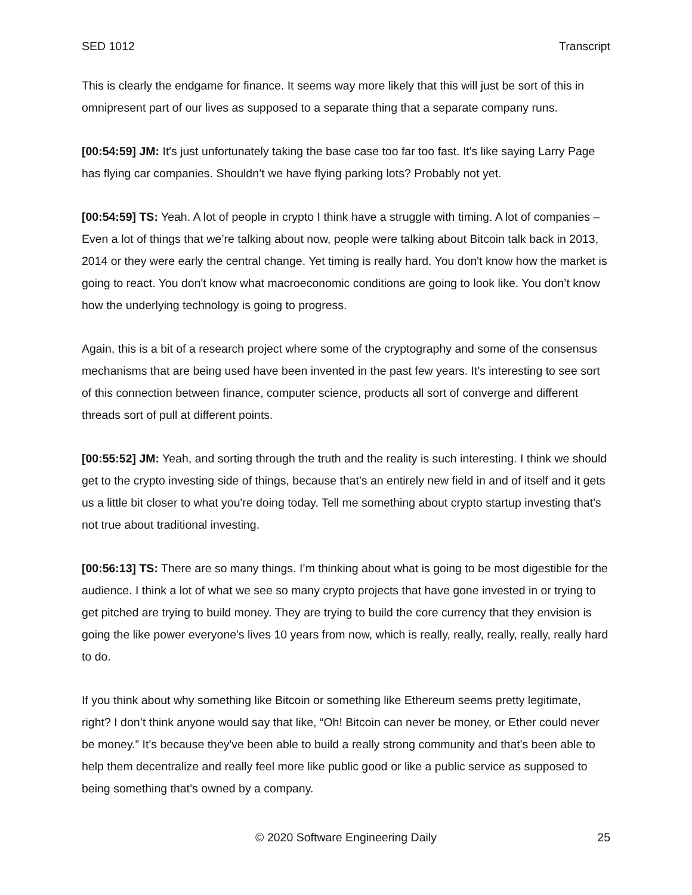SED 1012 Transcript
This is clearly the endgame for finance. It seems way more likely that this will just be sort of this in omnipresent part of our lives as supposed to a separate thing that a separate company runs.
[00:54:59] JM: It's just unfortunately taking the base case too far too fast. It's like saying Larry Page has flying car companies. Shouldn’t we have flying parking lots? Probably not yet.
[00:54:59] TS: Yeah. A lot of people in crypto I think have a struggle with timing. A lot of companies –Even a lot of things that we’re talking about now, people were talking about Bitcoin talk back in 2013, 2014 or they were early the central change. Yet timing is really hard. You don't know how the market is going to react. You don't know what macroeconomic conditions are going to look like. You don’t know how the underlying technology is going to progress.
Again, this is a bit of a research project where some of the cryptography and some of the consensus mechanisms that are being used have been invented in the past few years. It's interesting to see sort of this connection between finance, computer science, products all sort of converge and different threads sort of pull at different points.
[00:55:52] JM: Yeah, and sorting through the truth and the reality is such interesting. I think we should get to the crypto investing side of things, because that's an entirely new field in and of itself and it gets us a little bit closer to what you're doing today. Tell me something about crypto startup investing that's not true about traditional investing.
[00:56:13] TS: There are so many things. I’m thinking about what is going to be most digestible for the audience. I think a lot of what we see so many crypto projects that have gone invested in or trying to get pitched are trying to build money. They are trying to build the core currency that they envision is going the like power everyone's lives 10 years from now, which is really, really, really, really, really hard to do.
If you think about why something like Bitcoin or something like Ethereum seems pretty legitimate, right? I don’t think anyone would say that like, “Oh! Bitcoin can never be money, or Ether could never be money.” It’s because they've been able to build a really strong community and that's been able to help them decentralize and really feel more like public good or like a public service as supposed to being something that’s owned by a company.
© 2020 Software Engineering Daily 25